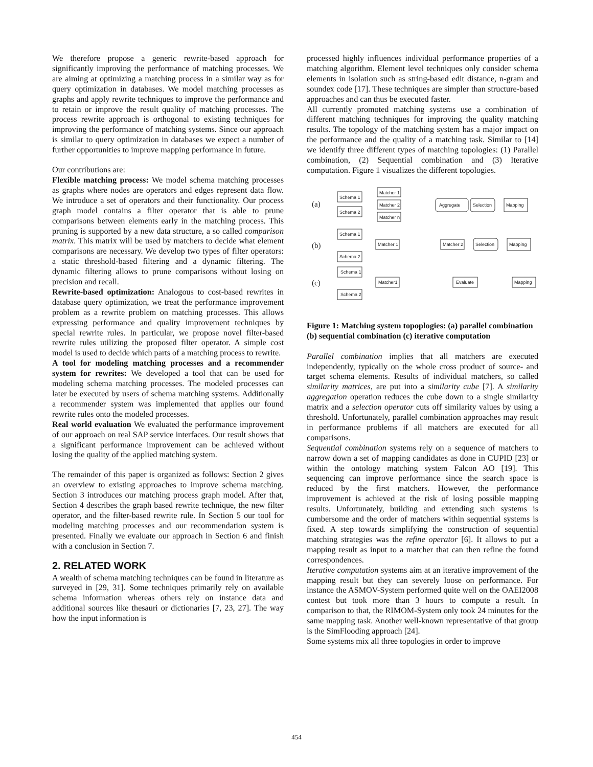We therefore propose a generic rewrite-based approach for significantly improving the performance of matching processes. We are aiming at optimizing a matching process in a similar way as for query optimization in databases. We model matching processes as graphs and apply rewrite techniques to improve the performance and to retain or improve the result quality of matching processes. The process rewrite approach is orthogonal to existing techniques for improving the performance of matching systems. Since our approach is similar to query optimization in databases we expect a number of further opportunities to improve mapping performance in future.
Our contributions are:
Flexible matching process: We model schema matching processes as graphs where nodes are operators and edges represent data flow. We introduce a set of operators and their functionality. Our process graph model contains a filter operator that is able to prune comparisons between elements early in the matching process. This pruning is supported by a new data structure, a so called comparison matrix. This matrix will be used by matchers to decide what element comparisons are necessary. We develop two types of filter operators: a static threshold-based filtering and a dynamic filtering. The dynamic filtering allows to prune comparisons without losing on precision and recall.
Rewrite-based optimization: Analogous to cost-based rewrites in database query optimization, we treat the performance improvement problem as a rewrite problem on matching processes. This allows expressing performance and quality improvement techniques by special rewrite rules. In particular, we propose novel filter-based rewrite rules utilizing the proposed filter operator. A simple cost model is used to decide which parts of a matching process to rewrite.
A tool for modeling matching processes and a recommender system for rewrites: We developed a tool that can be used for modeling schema matching processes. The modeled processes can later be executed by users of schema matching systems. Additionally a recommender system was implemented that applies our found rewrite rules onto the modeled processes.
Real world evaluation We evaluated the performance improvement of our approach on real SAP service interfaces. Our result shows that a significant performance improvement can be achieved without losing the quality of the applied matching system.
The remainder of this paper is organized as follows: Section 2 gives an overview to existing approaches to improve schema matching. Section 3 introduces our matching process graph model. After that, Section 4 describes the graph based rewrite technique, the new filter operator, and the filter-based rewrite rule. In Section 5 our tool for modeling matching processes and our recommendation system is presented. Finally we evaluate our approach in Section 6 and finish with a conclusion in Section 7.
2. RELATED WORK
A wealth of schema matching techniques can be found in literature as surveyed in [29, 31]. Some techniques primarily rely on available schema information whereas others rely on instance data and additional sources like thesauri or dictionaries [7, 23, 27]. The way how the input information is
processed highly influences individual performance properties of a matching algorithm. Element level techniques only consider schema elements in isolation such as string-based edit distance, n-gram and soundex code [17]. These techniques are simpler than structure-based approaches and can thus be executed faster.
All currently promoted matching systems use a combination of different matching techniques for improving the quality matching results. The topology of the matching system has a major impact on the performance and the quality of a matching task. Similar to [14] we identify three different types of matching topologies: (1) Parallel combination, (2) Sequential combination and (3) Iterative computation. Figure 1 visualizes the different topologies.
(a)
(b)
(c)
Schema 1
Schema 2
Matcher 1
Matcher 2
Matcher n
Aggregate
Selection
Mapping
Schema 1
Schema 2
Matcher 1
Matcher 2
Selection
Mapping
Schema 1
Schema 2
Matcher1
Evaluate
Mapping
Figure 1: Matching system topoplogies: (a) parallel combination (b) sequential combination (c) iterative computation
Parallel combination implies that all matchers are executed independently, typically on the whole cross product of source- and target schema elements. Results of individual matchers, so called similarity matrices, are put into a similarity cube [7]. A similarity aggregation operation reduces the cube down to a single similarity matrix and a selection operator cuts off similarity values by using a threshold. Unfortunately, parallel combination approaches may result in performance problems if all matchers are executed for all comparisons.
Sequential combination systems rely on a sequence of matchers to narrow down a set of mapping candidates as done in CUPID [23] or within the ontology matching system Falcon AO [19]. This sequencing can improve performance since the search space is reduced by the first matchers. However, the performance improvement is achieved at the risk of losing possible mapping results. Unfortunately, building and extending such systems is cumbersome and the order of matchers within sequential systems is fixed. A step towards simplifying the construction of sequential matching strategies was the refine operator [6]. It allows to put a mapping result as input to a matcher that can then refine the found correspondences.
Iterative computation systems aim at an iterative improvement of the mapping result but they can severely loose on performance. For instance the ASMOV-System performed quite well on the OAEI2008 contest but took more than 3 hours to compute a result. In comparison to that, the RIMOM-System only took 24 minutes for the same mapping task. Another well-known representative of that group is the SimFlooding approach [24].
Some systems mix all three topologies in order to improve
454